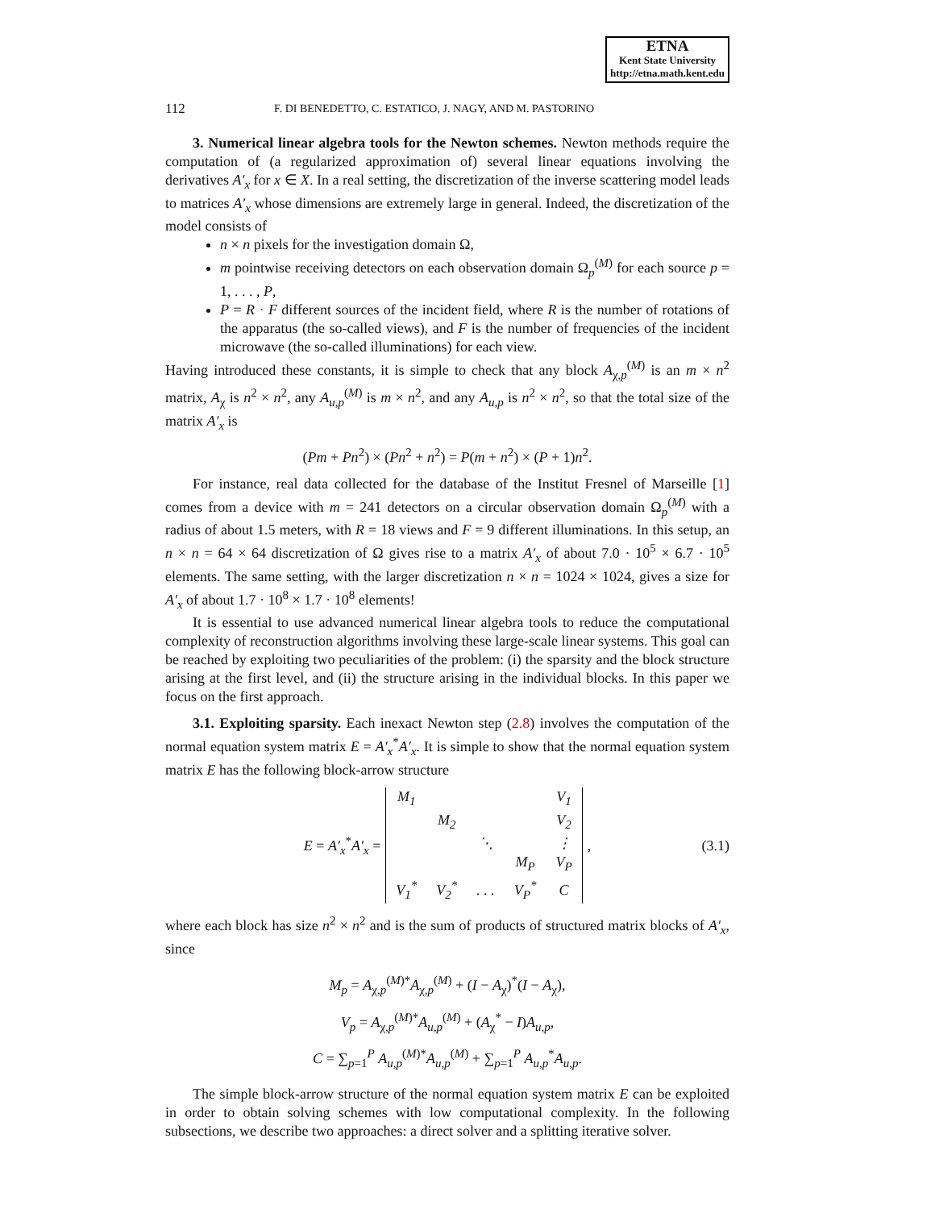ETNA
Kent State University
http://etna.math.kent.edu
112 F. DI BENEDETTO, C. ESTATICO, J. NAGY, AND M. PASTORINO
3. Numerical linear algebra tools for the Newton schemes. Newton methods require the computation of (a regularized approximation of) several linear equations involving the derivatives A′<sub>x</sub> for x ∈ X. In a real setting, the discretization of the inverse scattering model leads to matrices A′<sub>x</sub> whose dimensions are extremely large in general. Indeed, the discretization of the model consists of
n × n pixels for the investigation domain Ω,
m pointwise receiving detectors on each observation domain Ω<sub>p</sub><sup>(M)</sup> for each source p = 1, . . . , P,
P = R · F different sources of the incident field, where R is the number of rotations of the apparatus (the so-called views), and F is the number of frequencies of the incident microwave (the so-called illuminations) for each view.
Having introduced these constants, it is simple to check that any block A<sub>χ,p</sub><sup>(M)</sup> is an m × n<sup>2</sup> matrix, A<sub>χ</sub> is n<sup>2</sup> × n<sup>2</sup>, any A<sub>u,p</sub><sup>(M)</sup> is m × n<sup>2</sup>, and any A<sub>u,p</sub> is n<sup>2</sup> × n<sup>2</sup>, so that the total size of the matrix A′<sub>x</sub> is
(Pm + Pn<sup>2</sup>) × (Pn<sup>2</sup> + n<sup>2</sup>) = P(m + n<sup>2</sup>) × (P + 1)n<sup>2</sup>.
For instance, real data collected for the database of the Institut Fresnel of Marseille [1] comes from a device with m = 241 detectors on a circular observation domain Ω<sub>p</sub><sup>(M)</sup> with a radius of about 1.5 meters, with R = 18 views and F = 9 different illuminations. In this setup, an n × n = 64 × 64 discretization of Ω gives rise to a matrix A′<sub>x</sub> of about 7.0 · 10<sup>5</sup> × 6.7 · 10<sup>5</sup> elements. The same setting, with the larger discretization n × n = 1024 × 1024, gives a size for A′<sub>x</sub> of about 1.7 · 10<sup>8</sup> × 1.7 · 10<sup>8</sup> elements!
It is essential to use advanced numerical linear algebra tools to reduce the computational complexity of reconstruction algorithms involving these large-scale linear systems. This goal can be reached by exploiting two peculiarities of the problem: (i) the sparsity and the block structure arising at the first level, and (ii) the structure arising in the individual blocks. In this paper we focus on the first approach.
3.1. Exploiting sparsity. Each inexact Newton step (2.8) involves the computation of the normal equation system matrix E = A′<sub>x</sub><sup>*</sup>A′<sub>x</sub>. It is simple to show that the normal equation system matrix E has the following block-arrow structure
E = A′<sub>x</sub><sup>*</sup>A′<sub>x</sub> =
| M<sub>1</sub> | | | | V<sub>1</sub> |
| | M<sub>2</sub> | | | V<sub>2</sub> |
| | | ⋱ | | ⋮ |
| | | | M<sub>P</sub> | V<sub>P</sub> |
| V<sub>1</sub><sup>*</sup> | V<sub>2</sub><sup>*</sup> | . . . | V<sub>P</sub><sup>*</sup> | C |
, (3.1)
where each block has size n<sup>2</sup> × n<sup>2</sup> and is the sum of products of structured matrix blocks of A′<sub>x</sub>, since
M<sub>p</sub> = A<sub>χ,p</sub><sup>(M)*</sup>A<sub>χ,p</sub><sup>(M)</sup> + (I − A<sub>χ</sub>)<sup>*</sup>(I − A<sub>χ</sub>),
V<sub>p</sub> = A<sub>χ,p</sub><sup>(M)*</sup>A<sub>u,p</sub><sup>(M)</sup> + (A<sub>χ</sub><sup>*</sup> − I)A<sub>u,p</sub>,
C = ∑<sub>p=1</sub><sup>P</sup> A<sub>u,p</sub><sup>(M)*</sup>A<sub>u,p</sub><sup>(M)</sup> + ∑<sub>p=1</sub><sup>P</sup> A<sub>u,p</sub><sup>*</sup>A<sub>u,p</sub>.
The simple block-arrow structure of the normal equation system matrix E can be exploited in order to obtain solving schemes with low computational complexity. In the following subsections, we describe two approaches: a direct solver and a splitting iterative solver.